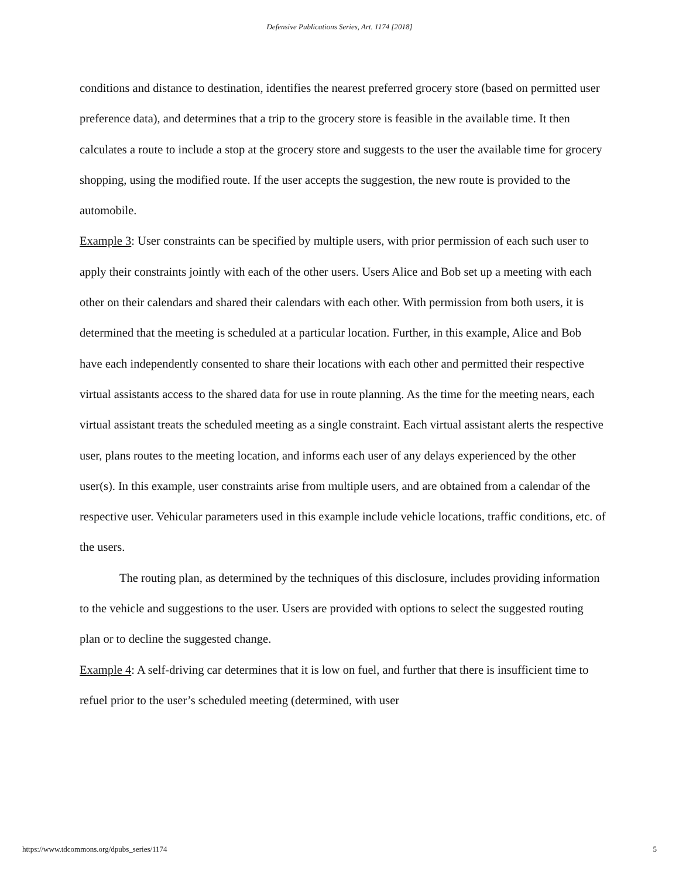Defensive Publications Series, Art. 1174 [2018]
conditions and distance to destination, identifies the nearest preferred grocery store (based on permitted user preference data), and determines that a trip to the grocery store is feasible in the available time. It then calculates a route to include a stop at the grocery store and suggests to the user the available time for grocery shopping, using the modified route. If the user accepts the suggestion, the new route is provided to the automobile.
Example 3: User constraints can be specified by multiple users, with prior permission of each such user to apply their constraints jointly with each of the other users. Users Alice and Bob set up a meeting with each other on their calendars and shared their calendars with each other. With permission from both users, it is determined that the meeting is scheduled at a particular location. Further, in this example, Alice and Bob have each independently consented to share their locations with each other and permitted their respective virtual assistants access to the shared data for use in route planning. As the time for the meeting nears, each virtual assistant treats the scheduled meeting as a single constraint. Each virtual assistant alerts the respective user, plans routes to the meeting location, and informs each user of any delays experienced by the other user(s). In this example, user constraints arise from multiple users, and are obtained from a calendar of the respective user. Vehicular parameters used in this example include vehicle locations, traffic conditions, etc. of the users.
The routing plan, as determined by the techniques of this disclosure, includes providing information to the vehicle and suggestions to the user. Users are provided with options to select the suggested routing plan or to decline the suggested change.
Example 4: A self-driving car determines that it is low on fuel, and further that there is insufficient time to refuel prior to the user’s scheduled meeting (determined, with user
https://www.tdcommons.org/dpubs_series/1174 5